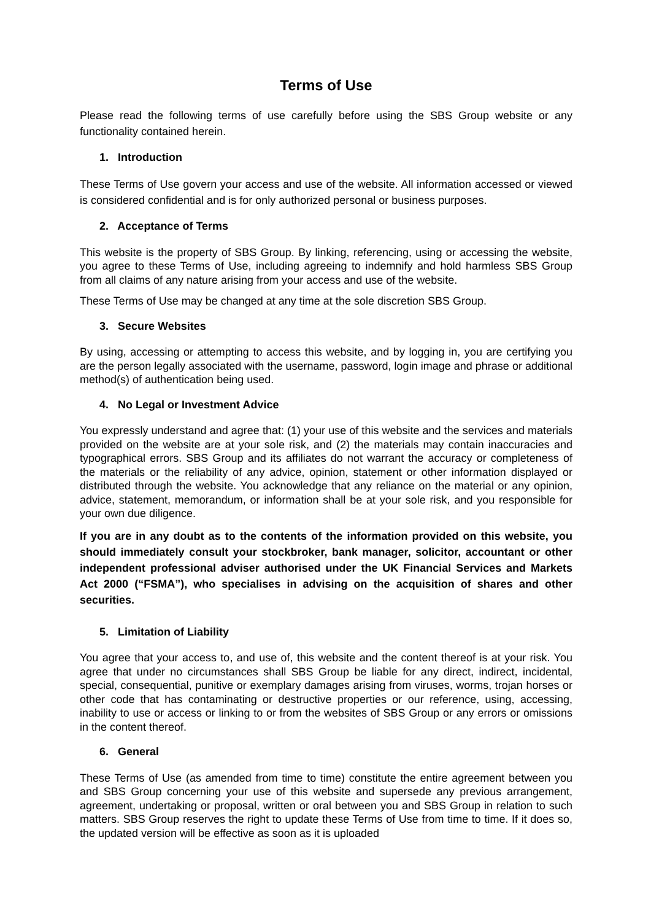Terms of Use
Please read the following terms of use carefully before using the SBS Group website or any functionality contained herein.
1. Introduction
These Terms of Use govern your access and use of the website. All information accessed or viewed is considered confidential and is for only authorized personal or business purposes.
2. Acceptance of Terms
This website is the property of SBS Group. By linking, referencing, using or accessing the website, you agree to these Terms of Use, including agreeing to indemnify and hold harmless SBS Group from all claims of any nature arising from your access and use of the website.
These Terms of Use may be changed at any time at the sole discretion SBS Group.
3. Secure Websites
By using, accessing or attempting to access this website, and by logging in, you are certifying you are the person legally associated with the username, password, login image and phrase or additional method(s) of authentication being used.
4. No Legal or Investment Advice
You expressly understand and agree that: (1) your use of this website and the services and materials provided on the website are at your sole risk, and (2) the materials may contain inaccuracies and typographical errors. SBS Group and its affiliates do not warrant the accuracy or completeness of the materials or the reliability of any advice, opinion, statement or other information displayed or distributed through the website. You acknowledge that any reliance on the material or any opinion, advice, statement, memorandum, or information shall be at your sole risk, and you responsible for your own due diligence.
If you are in any doubt as to the contents of the information provided on this website, you should immediately consult your stockbroker, bank manager, solicitor, accountant or other independent professional adviser authorised under the UK Financial Services and Markets Act 2000 (“FSMA”), who specialises in advising on the acquisition of shares and other securities.
5. Limitation of Liability
You agree that your access to, and use of, this website and the content thereof is at your risk. You agree that under no circumstances shall SBS Group be liable for any direct, indirect, incidental, special, consequential, punitive or exemplary damages arising from viruses, worms, trojan horses or other code that has contaminating or destructive properties or our reference, using, accessing, inability to use or access or linking to or from the websites of SBS Group or any errors or omissions in the content thereof.
6. General
These Terms of Use (as amended from time to time) constitute the entire agreement between you and SBS Group concerning your use of this website and supersede any previous arrangement, agreement, undertaking or proposal, written or oral between you and SBS Group in relation to such matters. SBS Group reserves the right to update these Terms of Use from time to time. If it does so, the updated version will be effective as soon as it is uploaded